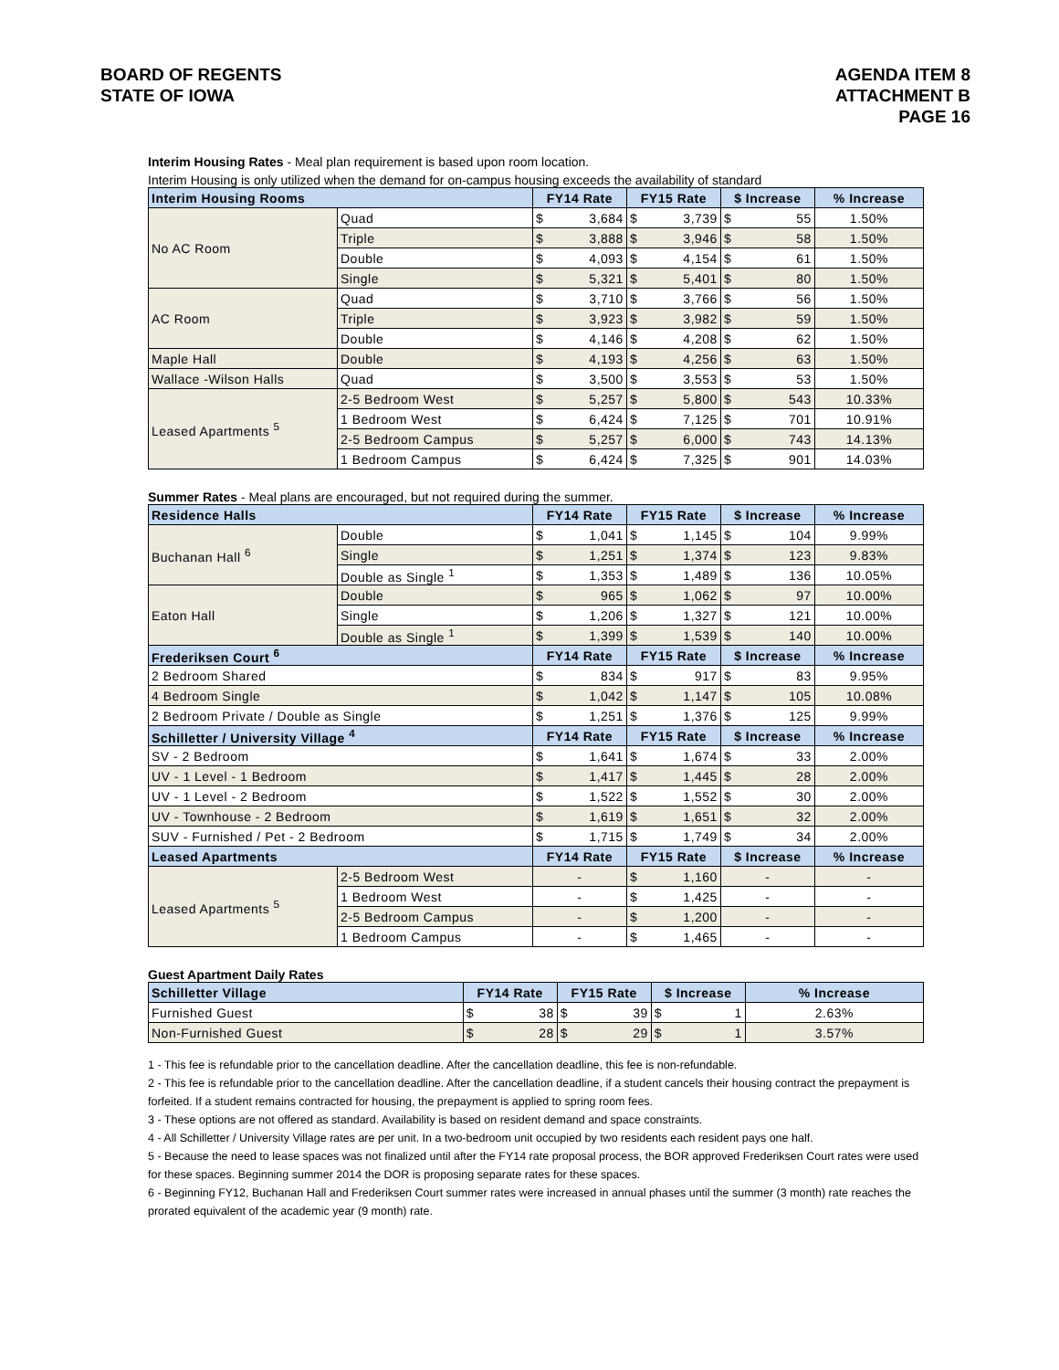BOARD OF REGENTS
STATE OF IOWA
AGENDA ITEM 8
ATTACHMENT B
PAGE 16
Interim Housing Rates - Meal plan requirement is based upon room location.
Interim Housing is only utilized when the demand for on-campus housing exceeds the availability of standard
| Interim Housing Rooms | | FY14 Rate | | FY15 Rate | | $ Increase | | % Increase |
| --- | --- | --- | --- | --- | --- | --- | --- | --- |
| No AC Room | Quad | $ | 3,684 | $ | 3,739 | $ | 55 | 1.50% |
| | Triple | $ | 3,888 | $ | 3,946 | $ | 58 | 1.50% |
| | Double | $ | 4,093 | $ | 4,154 | $ | 61 | 1.50% |
| | Single | $ | 5,321 | $ | 5,401 | $ | 80 | 1.50% |
| AC Room | Quad | $ | 3,710 | $ | 3,766 | $ | 56 | 1.50% |
| | Triple | $ | 3,923 | $ | 3,982 | $ | 59 | 1.50% |
| | Double | $ | 4,146 | $ | 4,208 | $ | 62 | 1.50% |
| Maple Hall | Double | $ | 4,193 | $ | 4,256 | $ | 63 | 1.50% |
| Wallace -Wilson Halls | Quad | $ | 3,500 | $ | 3,553 | $ | 53 | 1.50% |
| Leased Apartments <sup>5</sup> | 2-5 Bedroom West | $ | 5,257 | $ | 5,800 | $ | 543 | 10.33% |
| | 1 Bedroom West | $ | 6,424 | $ | 7,125 | $ | 701 | 10.91% |
| | 2-5 Bedroom Campus | $ | 5,257 | $ | 6,000 | $ | 743 | 14.13% |
| | 1 Bedroom Campus | $ | 6,424 | $ | 7,325 | $ | 901 | 14.03% |
Summer Rates - Meal plans are encouraged, but not required during the summer.
| Residence Halls | | FY14 Rate | | FY15 Rate | | $ Increase | | % Increase |
| --- | --- | --- | --- | --- | --- | --- | --- | --- |
| Buchanan Hall <sup>6</sup> | Double | $ | 1,041 | $ | 1,145 | $ | 104 | 9.99% |
| | Single | $ | 1,251 | $ | 1,374 | $ | 123 | 9.83% |
| | Double as Single <sup>1</sup> | $ | 1,353 | $ | 1,489 | $ | 136 | 10.05% |
| Eaton Hall | Double | $ | 965 | $ | 1,062 | $ | 97 | 10.00% |
| | Single | $ | 1,206 | $ | 1,327 | $ | 121 | 10.00% |
| | Double as Single <sup>1</sup> | $ | 1,399 | $ | 1,539 | $ | 140 | 10.00% |
| Frederiksen Court <sup>6</sup> | | FY14 Rate | | FY15 Rate | | $ Increase | | % Increase |
| 2 Bedroom Shared | | $ | 834 | $ | 917 | $ | 83 | 9.95% |
| 4 Bedroom Single | | $ | 1,042 | $ | 1,147 | $ | 105 | 10.08% |
| 2 Bedroom Private / Double as Single | | $ | 1,251 | $ | 1,376 | $ | 125 | 9.99% |
| Schilletter / University Village <sup>4</sup> | | FY14 Rate | | FY15 Rate | | $ Increase | | % Increase |
| SV - 2 Bedroom | | $ | 1,641 | $ | 1,674 | $ | 33 | 2.00% |
| UV - 1 Level - 1 Bedroom | | $ | 1,417 | $ | 1,445 | $ | 28 | 2.00% |
| UV - 1 Level - 2 Bedroom | | $ | 1,522 | $ | 1,552 | $ | 30 | 2.00% |
| UV - Townhouse - 2 Bedroom | | $ | 1,619 | $ | 1,651 | $ | 32 | 2.00% |
| SUV - Furnished / Pet - 2 Bedroom | | $ | 1,715 | $ | 1,749 | $ | 34 | 2.00% |
| Leased Apartments | | FY14 Rate | | FY15 Rate | | $ Increase | | % Increase |
| Leased Apartments <sup>5</sup> | 2-5 Bedroom West | - | | $ | 1,160 | - | | - |
| | 1 Bedroom West | - | | $ | 1,425 | - | | - |
| | 2-5 Bedroom Campus | - | | $ | 1,200 | - | | - |
| | 1 Bedroom Campus | - | | $ | 1,465 | - | | - |
Guest Apartment Daily Rates
| Schilletter Village | FY14 Rate | | FY15 Rate | | $ Increase | | % Increase |
| --- | --- | --- | --- | --- | --- | --- | --- |
| Furnished Guest | $ | 38 | $ | 39 | $ | 1 | 2.63% |
| Non-Furnished Guest | $ | 28 | $ | 29 | $ | 1 | 3.57% |
1 - This fee is refundable prior to the cancellation deadline. After the cancellation deadline, this fee is non-refundable.
2 - This fee is refundable prior to the cancellation deadline. After the cancellation deadline, if a student cancels their housing contract the prepayment is forfeited. If a student remains contracted for housing, the prepayment is applied to spring room fees.
3 - These options are not offered as standard. Availability is based on resident demand and space constraints.
4 - All Schilletter / University Village rates are per unit. In a two-bedroom unit occupied by two residents each resident pays one half.
5 - Because the need to lease spaces was not finalized until after the FY14 rate proposal process, the BOR approved Frederiksen Court rates were used for these spaces. Beginning summer 2014 the DOR is proposing separate rates for these spaces.
6 - Beginning FY12, Buchanan Hall and Frederiksen Court summer rates were increased in annual phases until the summer (3 month) rate reaches the prorated equivalent of the academic year (9 month) rate.